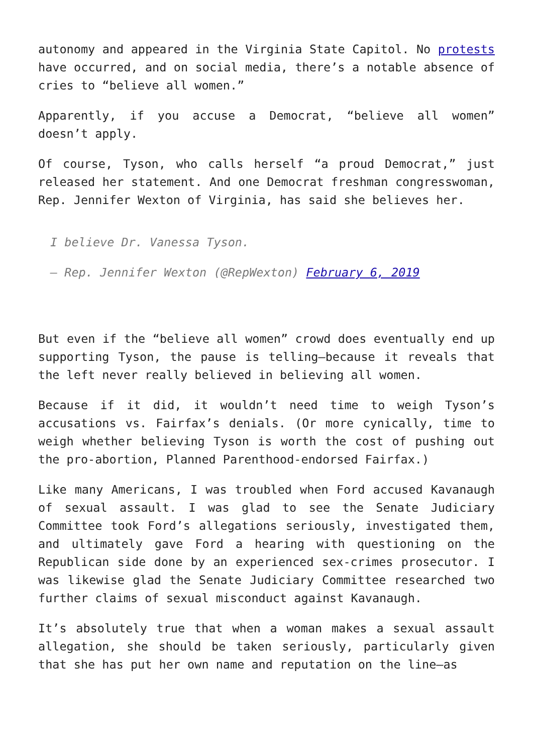autonomy and appeared in the Virginia State Capitol. No protests have occurred, and on social media, there’s a notable absence of cries to “believe all women.”
Apparently, if you accuse a Democrat, “believe all women” doesn’t apply.
Of course, Tyson, who calls herself “a proud Democrat,” just released her statement. And one Democrat freshman congresswoman, Rep. Jennifer Wexton of Virginia, has said she believes her.
I believe Dr. Vanessa Tyson.
— Rep. Jennifer Wexton (@RepWexton) February 6, 2019
But even if the “believe all women” crowd does eventually end up supporting Tyson, the pause is telling—because it reveals that the left never really believed in believing all women.
Because if it did, it wouldn’t need time to weigh Tyson’s accusations vs. Fairfax’s denials. (Or more cynically, time to weigh whether believing Tyson is worth the cost of pushing out the pro-abortion, Planned Parenthood-endorsed Fairfax.)
Like many Americans, I was troubled when Ford accused Kavanaugh of sexual assault. I was glad to see the Senate Judiciary Committee took Ford’s allegations seriously, investigated them, and ultimately gave Ford a hearing with questioning on the Republican side done by an experienced sex-crimes prosecutor. I was likewise glad the Senate Judiciary Committee researched two further claims of sexual misconduct against Kavanaugh.
It’s absolutely true that when a woman makes a sexual assault allegation, she should be taken seriously, particularly given that she has put her own name and reputation on the line—as